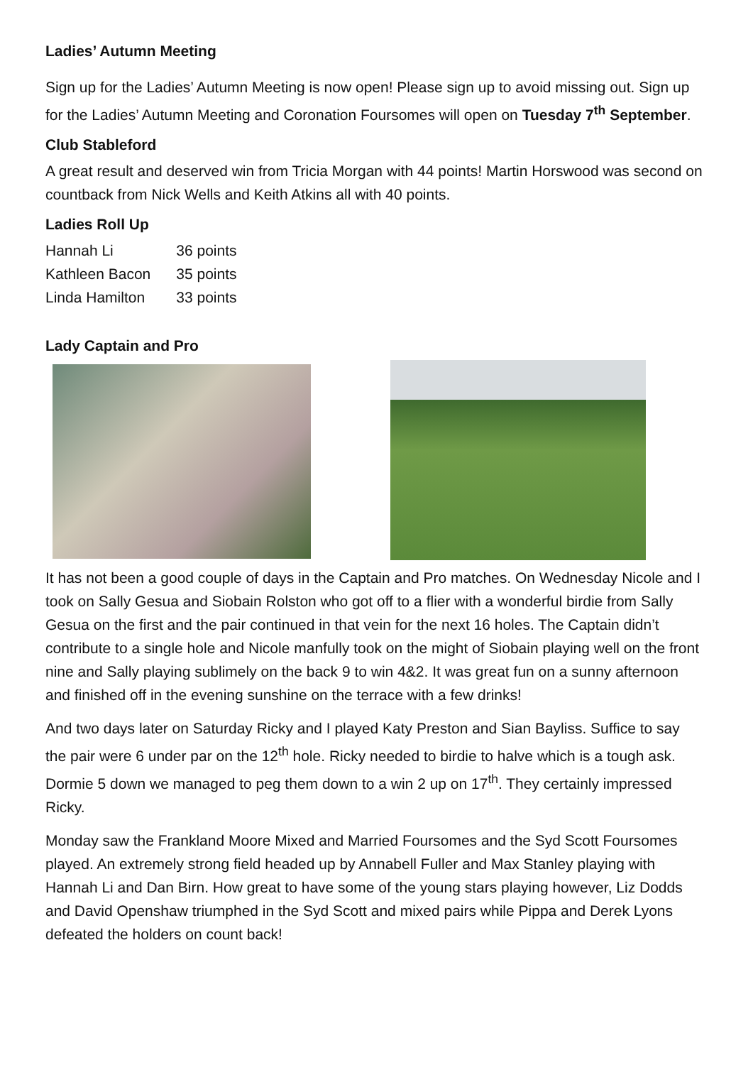Ladies’ Autumn Meeting
Sign up for the Ladies’ Autumn Meeting is now open! Please sign up to avoid missing out. Sign up for the Ladies’ Autumn Meeting and Coronation Foursomes will open on Tuesday 7<sup>th</sup> September.
Club Stableford
A great result and deserved win from Tricia Morgan with 44 points! Martin Horswood was second on countback from Nick Wells and Keith Atkins all with 40 points.
Ladies Roll Up
| Hannah Li | 36 points |
| Kathleen Bacon | 35 points |
| Linda Hamilton | 33 points |
Lady Captain and Pro
It has not been a good couple of days in the Captain and Pro matches. On Wednesday Nicole and I took on Sally Gesua and Siobain Rolston who got off to a flier with a wonderful birdie from Sally Gesua on the first and the pair continued in that vein for the next 16 holes. The Captain didn’t contribute to a single hole and Nicole manfully took on the might of Siobain playing well on the front nine and Sally playing sublimely on the back 9 to win 4&2. It was great fun on a sunny afternoon and finished off in the evening sunshine on the terrace with a few drinks!
And two days later on Saturday Ricky and I played Katy Preston and Sian Bayliss. Suffice to say the pair were 6 under par on the 12<sup>th</sup> hole. Ricky needed to birdie to halve which is a tough ask. Dormie 5 down we managed to peg them down to a win 2 up on 17<sup>th</sup>. They certainly impressed Ricky.
Monday saw the Frankland Moore Mixed and Married Foursomes and the Syd Scott Foursomes played. An extremely strong field headed up by Annabell Fuller and Max Stanley playing with Hannah Li and Dan Birn. How great to have some of the young stars playing however, Liz Dodds and David Openshaw triumphed in the Syd Scott and mixed pairs while Pippa and Derek Lyons defeated the holders on count back!